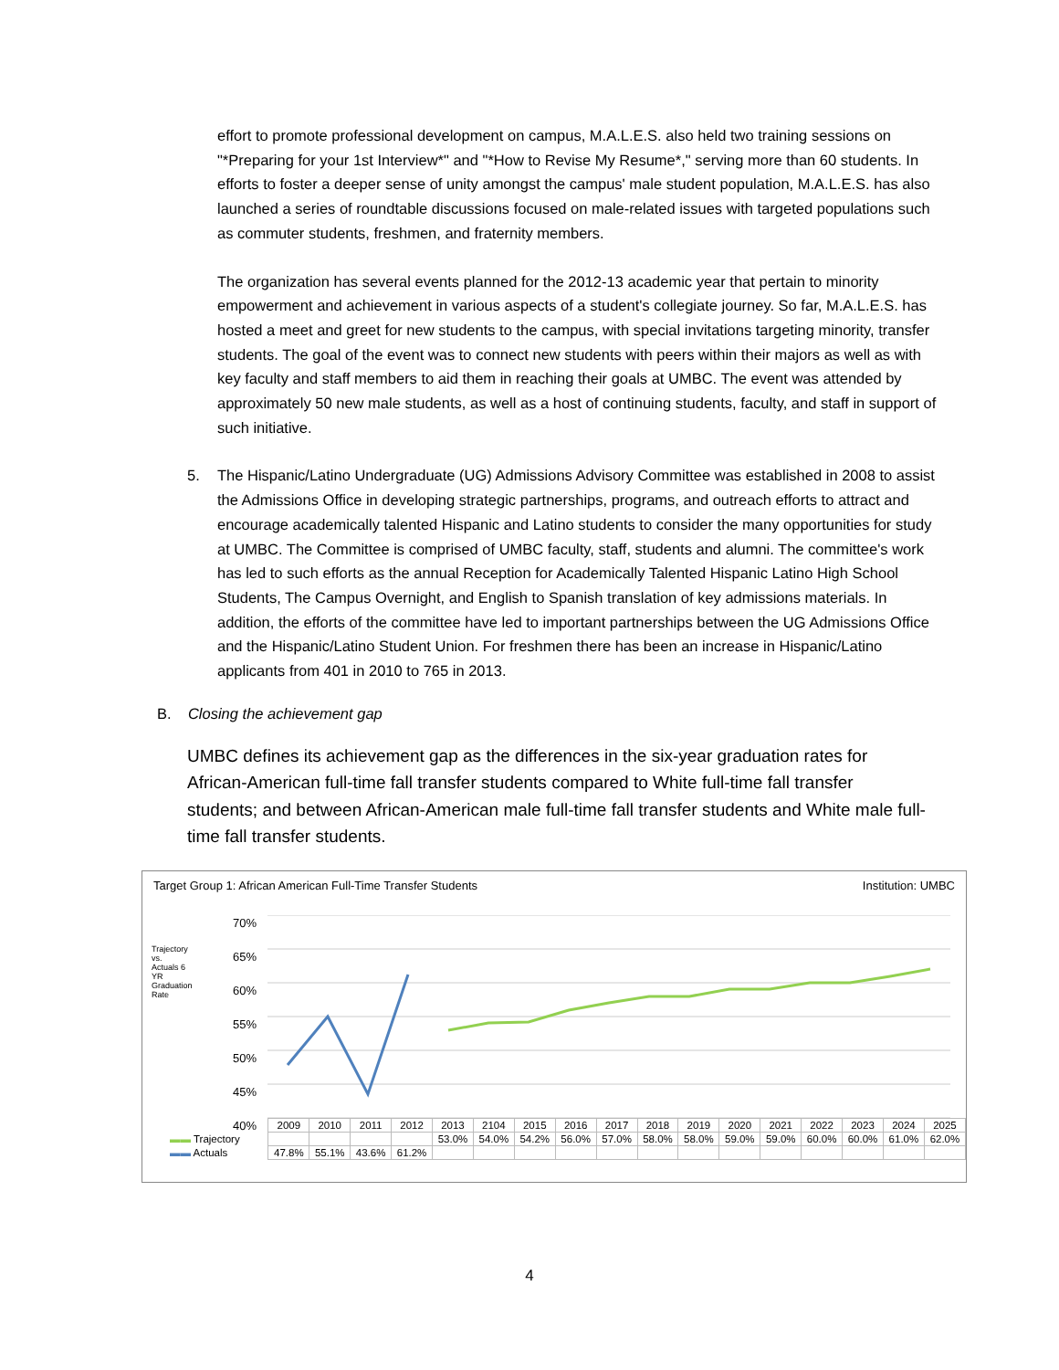effort to promote professional development on campus, M.A.L.E.S. also held two training sessions on "*Preparing for your 1st Interview*" and "*How to Revise My Resume*," serving more than 60 students. In efforts to foster a deeper sense of unity amongst the campus' male student population, M.A.L.E.S. has also launched a series of roundtable discussions focused on male-related issues with targeted populations such as commuter students, freshmen, and fraternity members.
The organization has several events planned for the 2012-13 academic year that pertain to minority empowerment and achievement in various aspects of a student's collegiate journey. So far, M.A.L.E.S. has hosted a meet and greet for new students to the campus, with special invitations targeting minority, transfer students. The goal of the event was to connect new students with peers within their majors as well as with key faculty and staff members to aid them in reaching their goals at UMBC. The event was attended by approximately 50 new male students, as well as a host of continuing students, faculty, and staff in support of such initiative.
5. The Hispanic/Latino Undergraduate (UG) Admissions Advisory Committee was established in 2008 to assist the Admissions Office in developing strategic partnerships, programs, and outreach efforts to attract and encourage academically talented Hispanic and Latino students to consider the many opportunities for study at UMBC. The Committee is comprised of UMBC faculty, staff, students and alumni. The committee's work has led to such efforts as the annual Reception for Academically Talented Hispanic Latino High School Students, The Campus Overnight, and English to Spanish translation of key admissions materials. In addition, the efforts of the committee have led to important partnerships between the UG Admissions Office and the Hispanic/Latino Student Union. For freshmen there has been an increase in Hispanic/Latino applicants from 401 in 2010 to 765 in 2013.
B. Closing the achievement gap
UMBC defines its achievement gap as the differences in the six-year graduation rates for African-American full-time fall transfer students compared to White full-time fall transfer students; and between African-American male full-time fall transfer students and White male full-time fall transfer students.
Target Group 1: African American Full-Time Transfer Students Institution: UMBC
Trajectory vs. Actuals 6 YR Graduation Rate
70%
65%
60%
55%
50%
45%
40%
| | 2009 | 2010 | 2011 | 2012 | 2013 | 2104 | 2015 | 2016 | 2017 | 2018 | 2019 | 2020 | 2021 | 2022 | 2023 | 2024 | 2025 |
| --- | --- | --- | --- | --- | --- | --- | --- | --- | --- | --- | --- | --- | --- | --- | --- | --- | --- |
| ▬▬ Trajectory | | | | | 53.0% | 54.0% | 54.2% | 56.0% | 57.0% | 58.0% | 58.0% | 59.0% | 59.0% | 60.0% | 60.0% | 61.0% | 62.0% |
| ▬▬ Actuals | 47.8% | 55.1% | 43.6% | 61.2% | | | | | | | | | | | | | |
4